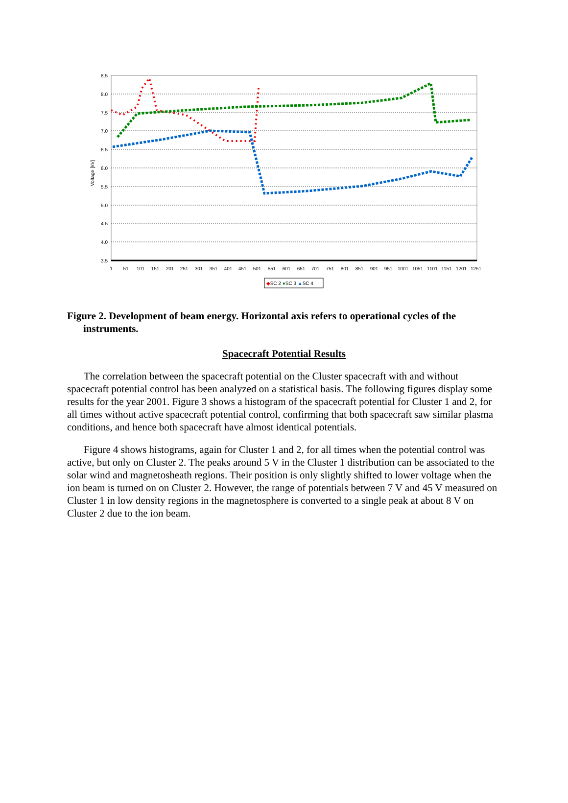8.5
8.0
7.5
7.0
6.5
6.0
5.5
5.0
4.5
4.0
3.5
Voltage [kV]
1
51
101
151
201
251
301
351
401
451
501
551
601
651
701
751
801
851
901
951
1001
1051
1101
1151
1201
1251
◆SC 2 ●SC 3 ▲SC 4
Figure 2. Development of beam energy. Horizontal axis refers to operational cycles of the instruments.
Spacecraft Potential Results
The correlation between the spacecraft potential on the Cluster spacecraft with and without spacecraft potential control has been analyzed on a statistical basis. The following figures display some results for the year 2001. Figure 3 shows a histogram of the spacecraft potential for Cluster 1 and 2, for all times without active spacecraft potential control, confirming that both spacecraft saw similar plasma conditions, and hence both spacecraft have almost identical potentials.
Figure 4 shows histograms, again for Cluster 1 and 2, for all times when the potential control was active, but only on Cluster 2. The peaks around 5 V in the Cluster 1 distribution can be associated to the solar wind and magnetosheath regions. Their position is only slightly shifted to lower voltage when the ion beam is turned on on Cluster 2. However, the range of potentials between 7 V and 45 V measured on Cluster 1 in low density regions in the magnetosphere is converted to a single peak at about 8 V on Cluster 2 due to the ion beam.